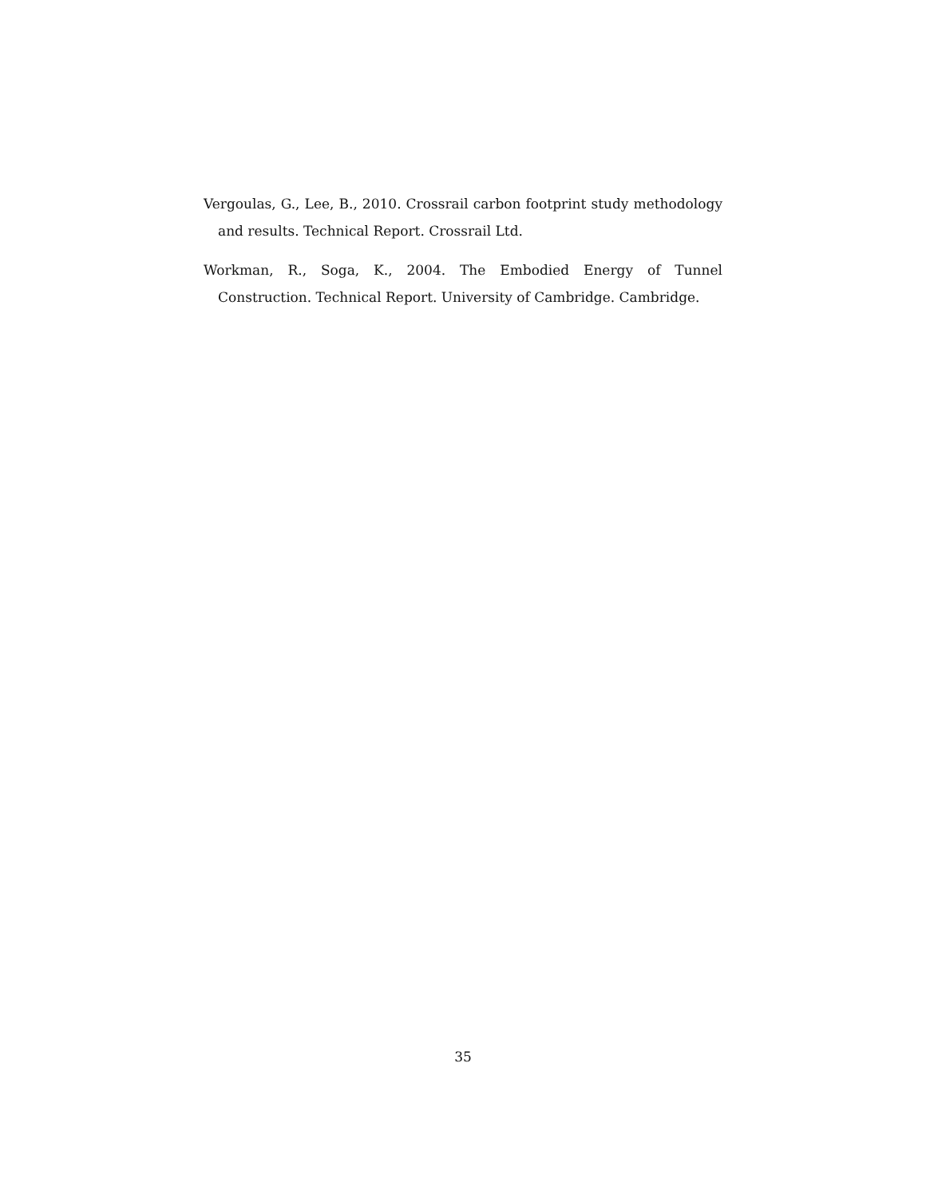Vergoulas, G., Lee, B., 2010. Crossrail carbon footprint study methodology and results. Technical Report. Crossrail Ltd.
Workman, R., Soga, K., 2004. The Embodied Energy of Tunnel Construction. Technical Report. University of Cambridge. Cambridge.
35